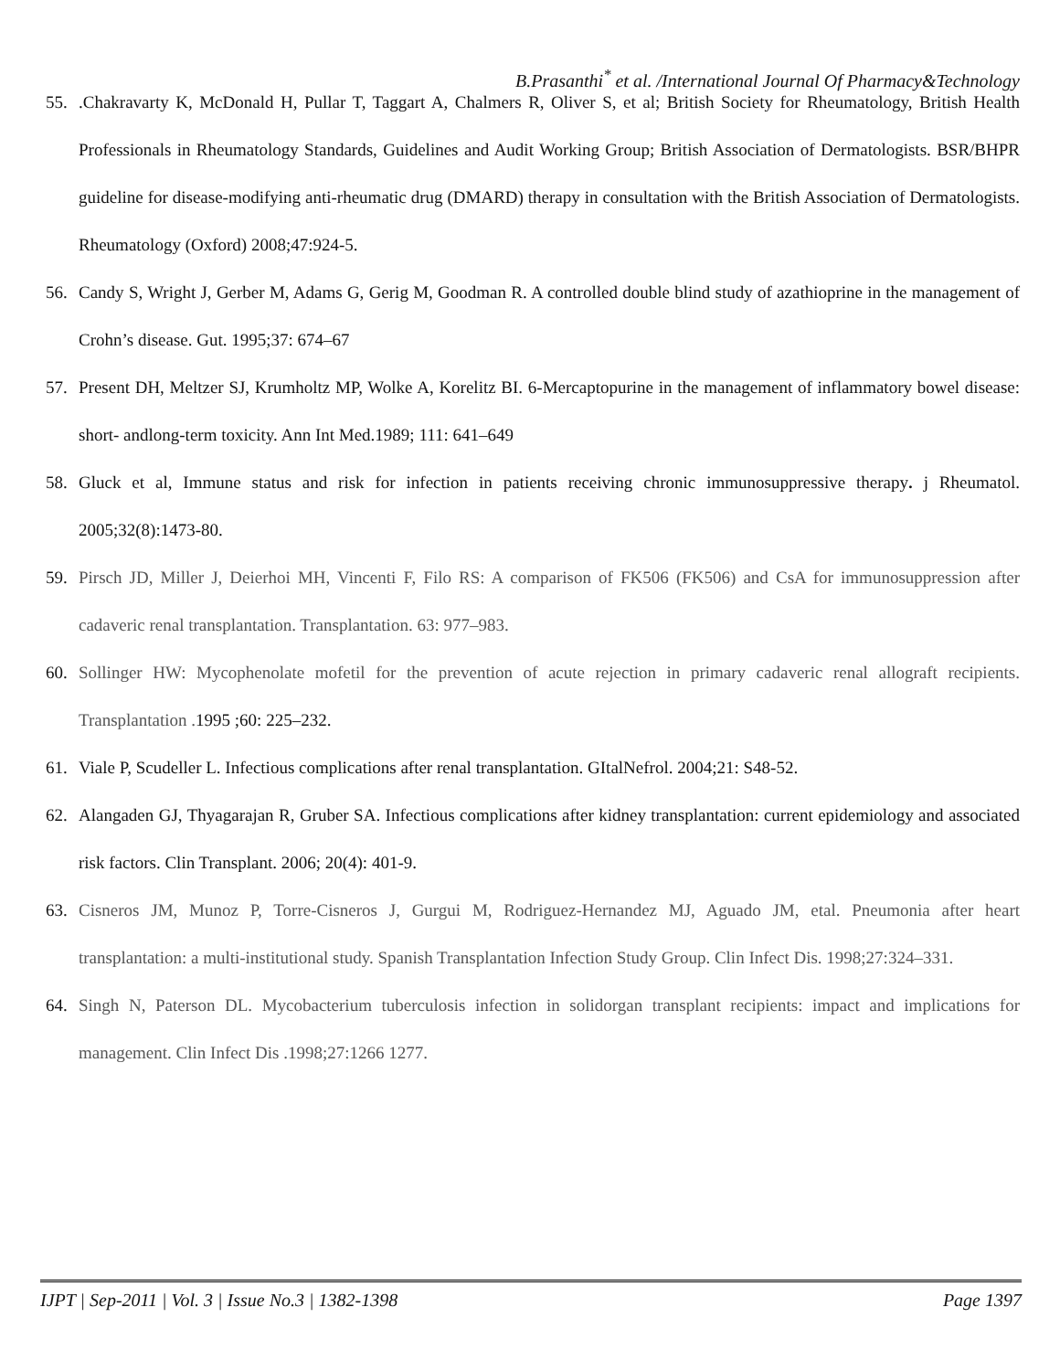B.Prasanthi<sup>*</sup> et al. /International Journal Of Pharmacy&Technology
55..Chakravarty K, McDonald H, Pullar T, Taggart A, Chalmers R, Oliver S, et al; British Society for Rheumatology, British Health Professionals in Rheumatology Standards, Guidelines and Audit Working Group; British Association of Dermatologists. BSR/BHPR guideline for disease-modifying anti-rheumatic drug (DMARD) therapy in consultation with the British Association of Dermatologists. Rheumatology (Oxford) 2008;47:924-5.
56. Candy S, Wright J, Gerber M, Adams G, Gerig M, Goodman R. A controlled double blind study of azathioprine in the management of Crohn’s disease. Gut. 1995;37: 674–67
57. Present DH, Meltzer SJ, Krumholtz MP, Wolke A, Korelitz BI. 6-Mercaptopurine in the management of inflammatory bowel disease: short- andlong-term toxicity. Ann Int Med.1989; 111: 641–649
58. Gluck et al, Immune status and risk for infection in patients receiving chronic immunosuppressive therapy. j Rheumatol. 2005;32(8):1473-80.
59. Pirsch JD, Miller J, Deierhoi MH, Vincenti F, Filo RS: A comparison of FK506 (FK506) and CsA for immunosuppression after cadaveric renal transplantation. Transplantation. 63: 977–983.
60. Sollinger HW: Mycophenolate mofetil for the prevention of acute rejection in primary cadaveric renal allograft recipients. Transplantation . 1995 ;60: 225–232.
61. Viale P, Scudeller L. Infectious complications after renal transplantation. GItalNefrol. 2004;21: S48-52.
62. Alangaden GJ, Thyagarajan R, Gruber SA. Infectious complications after kidney transplantation: current epidemiology and associated risk factors. Clin Transplant. 2006; 20(4): 401-9.
63. Cisneros JM, Munoz P, Torre-Cisneros J, Gurgui M, Rodriguez-Hernandez MJ, Aguado JM, etal. Pneumonia after heart transplantation: a multi-institutional study. Spanish Transplantation Infection Study Group. Clin Infect Dis. 1998;27:324–331.
64. Singh N, Paterson DL. Mycobacterium tuberculosis infection in solidorgan transplant recipients: impact and implications for management. Clin Infect Dis .1998;27:1266 1277.
IJPT | Sep-2011 | Vol. 3 | Issue No.3 | 1382-1398 Page 1397